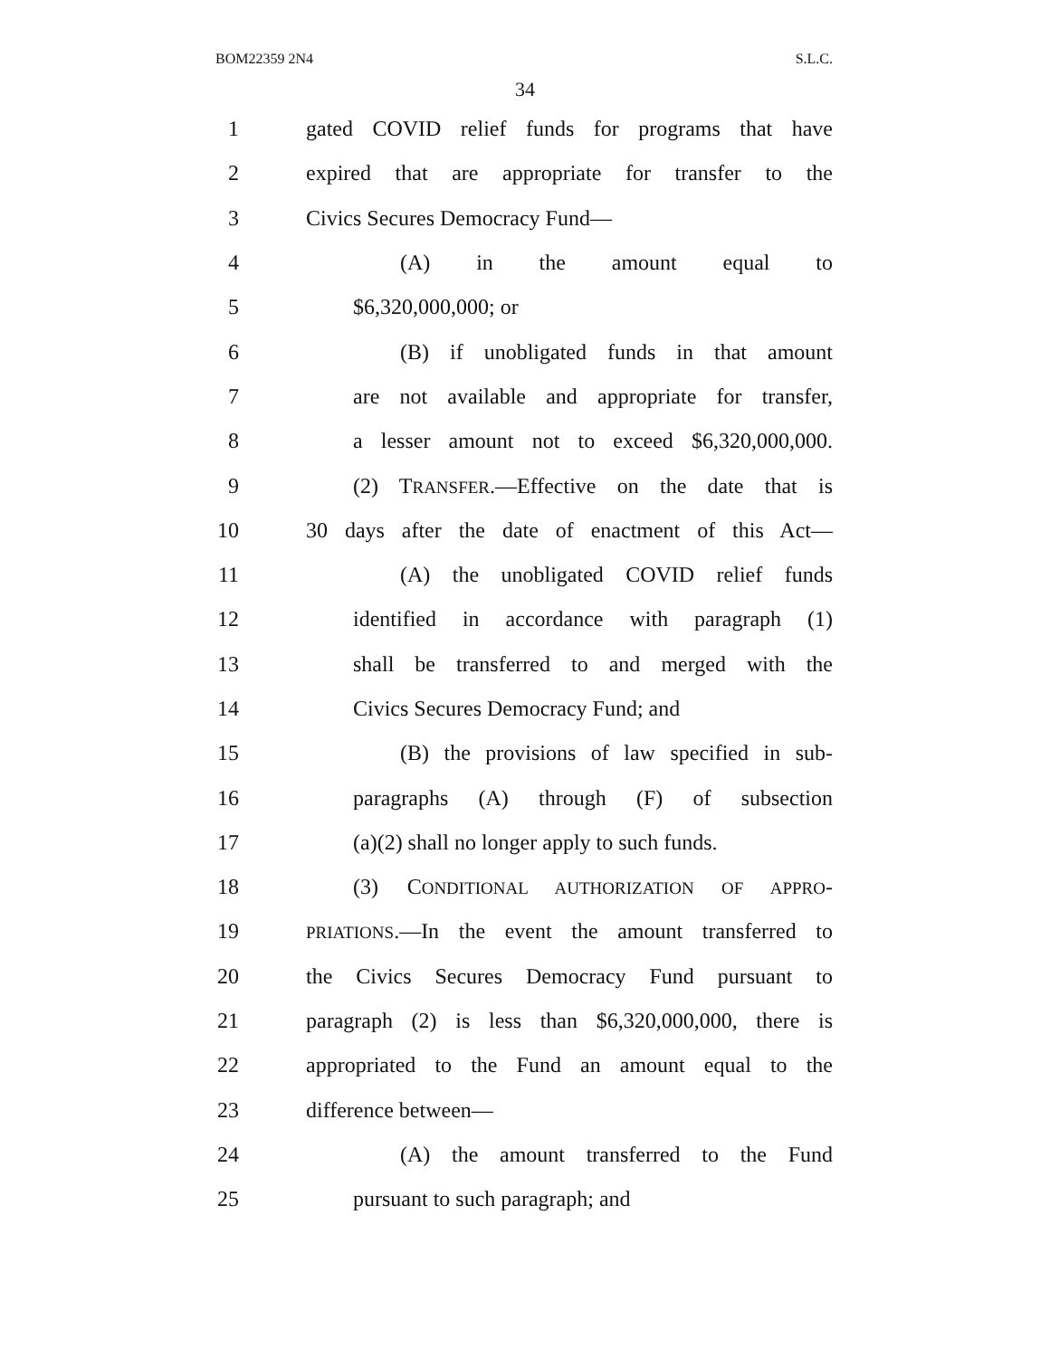BOM22359 2N4 S.L.C.
34
1 gated COVID relief funds for programs that have
2 expired that are appropriate for transfer to the
3 Civics Secures Democracy Fund—
4 (A) in the amount equal to
5 $6,320,000,000; or
6 (B) if unobligated funds in that amount
7 are not available and appropriate for transfer,
8 a lesser amount not to exceed $6,320,000,000.
9 (2) TRANSFER.—Effective on the date that is
10 30 days after the date of enactment of this Act—
11 (A) the unobligated COVID relief funds
12 identified in accordance with paragraph (1)
13 shall be transferred to and merged with the
14 Civics Secures Democracy Fund; and
15 (B) the provisions of law specified in sub-
16 paragraphs (A) through (F) of subsection
17 (a)(2) shall no longer apply to such funds.
18 (3) CONDITIONAL AUTHORIZATION OF APPRO-
19 PRIATIONS.—In the event the amount transferred to
20 the Civics Secures Democracy Fund pursuant to
21 paragraph (2) is less than $6,320,000,000, there is
22 appropriated to the Fund an amount equal to the
23 difference between—
24 (A) the amount transferred to the Fund
25 pursuant to such paragraph; and